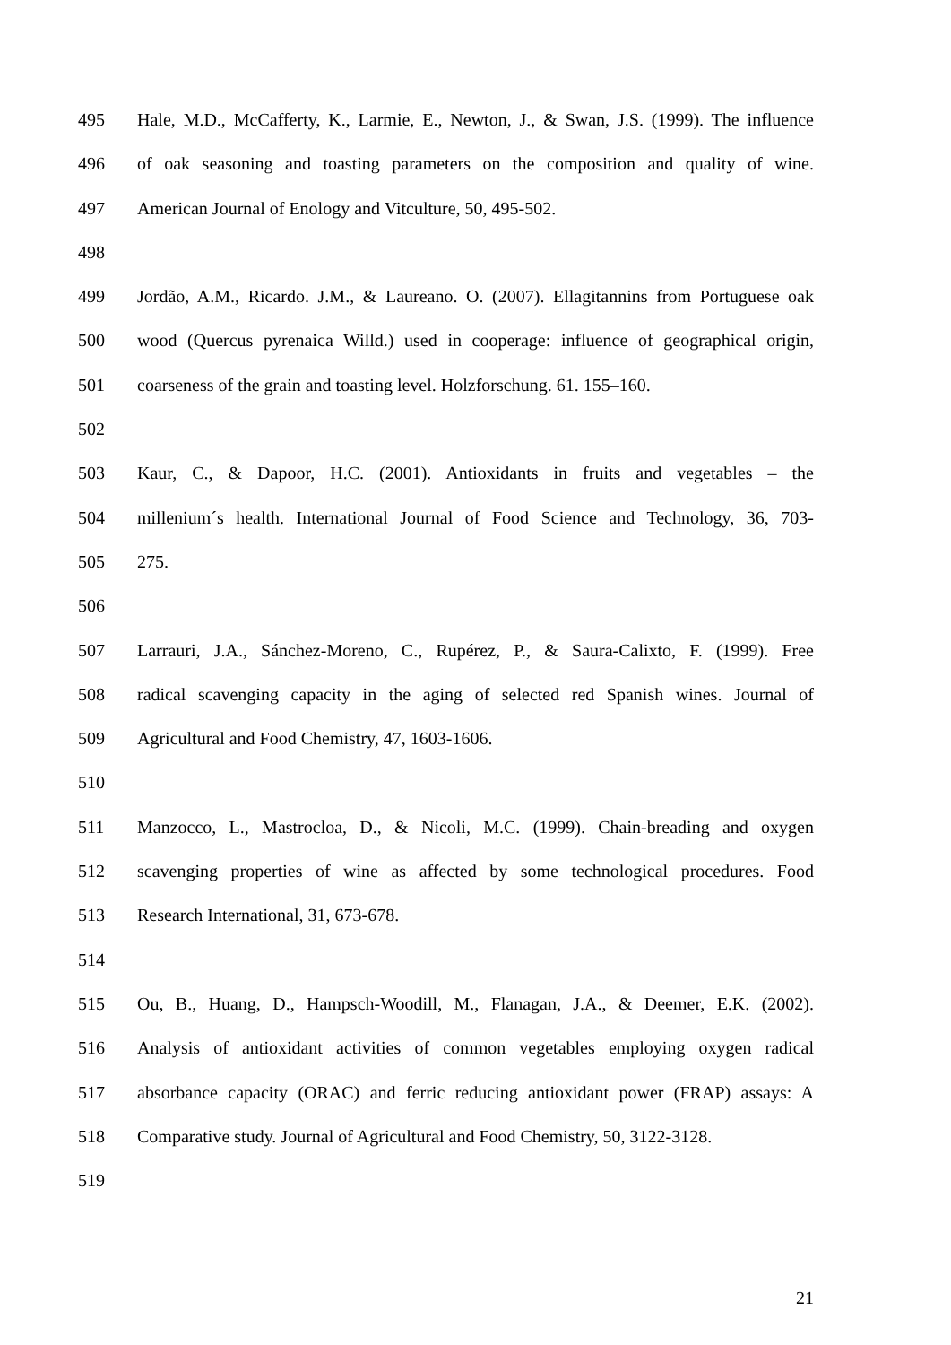495 Hale, M.D., McCafferty, K., Larmie, E., Newton, J., & Swan, J.S. (1999). The influence
496 of oak seasoning and toasting parameters on the composition and quality of wine.
497 American Journal of Enology and Vitculture, 50, 495-502.
498
499 Jordão, A.M., Ricardo. J.M., & Laureano. O. (2007). Ellagitannins from Portuguese oak
500 wood (Quercus pyrenaica Willd.) used in cooperage: influence of geographical origin,
501 coarseness of the grain and toasting level. Holzforschung. 61. 155–160.
502
503 Kaur, C., & Dapoor, H.C. (2001). Antioxidants in fruits and vegetables – the
504 millenium´s health. International Journal of Food Science and Technology, 36, 703-
505 275.
506
507 Larrauri, J.A., Sánchez-Moreno, C., Rupérez, P., & Saura-Calixto, F. (1999). Free
508 radical scavenging capacity in the aging of selected red Spanish wines. Journal of
509 Agricultural and Food Chemistry, 47, 1603-1606.
510
511 Manzocco, L., Mastrocloa, D., & Nicoli, M.C. (1999). Chain-breading and oxygen
512 scavenging properties of wine as affected by some technological procedures. Food
513 Research International, 31, 673-678.
514
515 Ou, B., Huang, D., Hampsch-Woodill, M., Flanagan, J.A., & Deemer, E.K. (2002).
516 Analysis of antioxidant activities of common vegetables employing oxygen radical
517 absorbance capacity (ORAC) and ferric reducing antioxidant power (FRAP) assays: A
518 Comparative study. Journal of Agricultural and Food Chemistry, 50, 3122-3128.
519
21